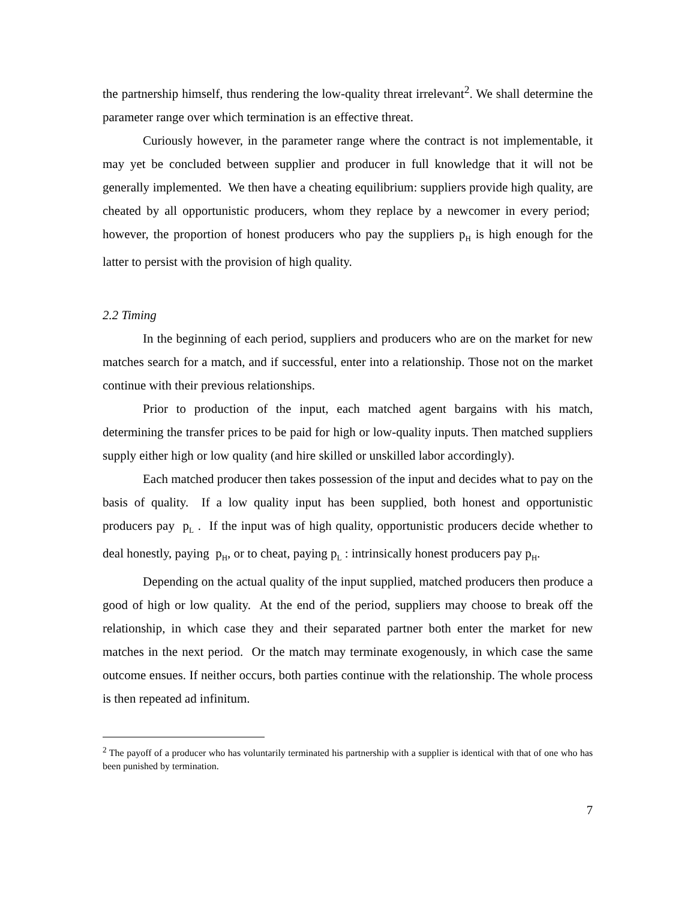the partnership himself, thus rendering the low-quality threat irrelevant<sup>2</sup>. We shall determine the parameter range over which termination is an effective threat.
Curiously however, in the parameter range where the contract is not implementable, it may yet be concluded between supplier and producer in full knowledge that it will not be generally implemented. We then have a cheating equilibrium: suppliers provide high quality, are cheated by all opportunistic producers, whom they replace by a newcomer in every period; however, the proportion of honest producers who pay the suppliers p<sub>H</sub> is high enough for the latter to persist with the provision of high quality.
2.2 Timing
In the beginning of each period, suppliers and producers who are on the market for new matches search for a match, and if successful, enter into a relationship. Those not on the market continue with their previous relationships.
Prior to production of the input, each matched agent bargains with his match, determining the transfer prices to be paid for high or low-quality inputs. Then matched suppliers supply either high or low quality (and hire skilled or unskilled labor accordingly).
Each matched producer then takes possession of the input and decides what to pay on the basis of quality. If a low quality input has been supplied, both honest and opportunistic producers pay p<sub>L</sub> . If the input was of high quality, opportunistic producers decide whether to deal honestly, paying p<sub>H</sub>, or to cheat, paying p<sub>L</sub> : intrinsically honest producers pay p<sub>H</sub>.
Depending on the actual quality of the input supplied, matched producers then produce a good of high or low quality. At the end of the period, suppliers may choose to break off the relationship, in which case they and their separated partner both enter the market for new matches in the next period. Or the match may terminate exogenously, in which case the same outcome ensues. If neither occurs, both parties continue with the relationship. The whole process is then repeated ad infinitum.
<sup>2</sup> The payoff of a producer who has voluntarily terminated his partnership with a supplier is identical with that of one who has been punished by termination.
7